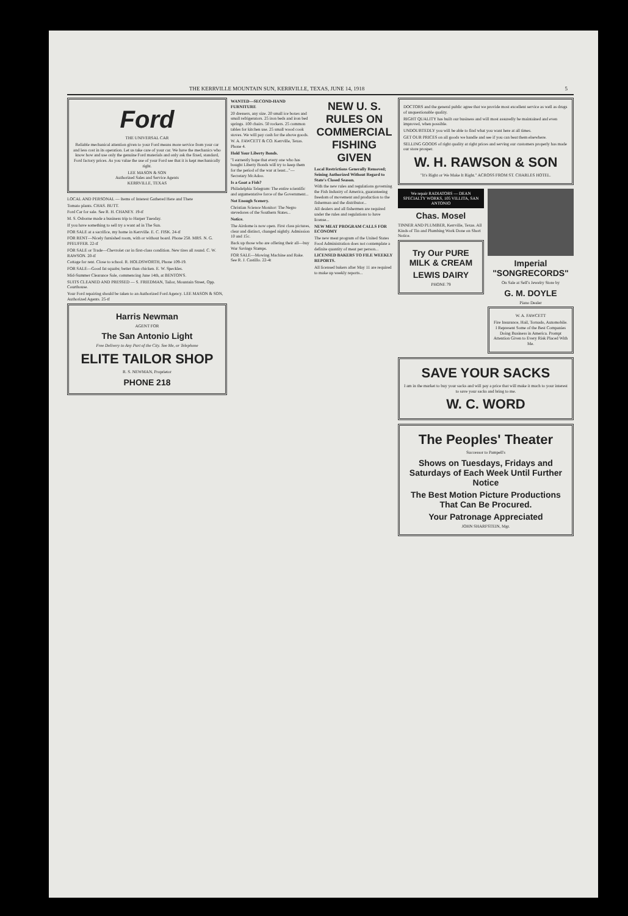THE KERRVILLE MOUNTAIN SUN, KERRVILLE, TEXAS, JUNE 14, 1918 5
Ford
THE UNIVERSAL CAR
Reliable mechanical attention given to your Ford means more service from your car and less cost in its operation. Let us take care of your car. We have the mechanics who know how and use only the genuine Ford materials and only ask the fixed, standard, Ford factory prices. As you value the use of your Ford see that it is kept mechanically right.
LEE MASON & SON
Authorized Sales and Service Agents
KERRVILLE, TEXAS
LOCAL AND PERSONAL — Items of Interest Gathered Here and There
Tomato plants. CHAS. BUTT.
Ford Car for sale. See R. H. CHANEY. 19-tf
M. S. Osborne made a business trip to Harper Tuesday.
If you have something to sell try a want ad in The Sun.
FOR SALE at a sacrifice, my home in Kerrville. E. C. FISK. 24-tf
FOR RENT—Nicely furnished room, with or without board. Phone 258. MRS. N. G. PFEUFFER. 22-tf
FOR SALE or Trade—Chevrolet car in first-class condition. New tires all round. C. W. RAWSON. 20-tf
Cottage for rent. Close to school. R. HOLDSWORTH, Phone 109-19.
FOR SALE—Good fat squabs; better than chicken. E. W. Speckles.
Mid-Summer Clearance Sale, commencing June 14th, at BENTON'S.
SUITS CLEANED AND PRESSED — S. FRIEDMAN, Tailor, Mountain Street, Opp. Courthouse.
Your Ford repairing should be taken to an Authorized Ford Agency. LEE MASON & SON, Authorized Agents. 25-tf
Harris Newman
AGENT FOR
The San Antonio Light
Free Delivery to Any Part of the City. See Me, or Telephone
ELITE TAILOR SHOP
R. S. NEWMAN, Proprietor
PHONE 218
WANTED—SECOND-HAND FURNITURE
20 dressers, any size. 20 small ice boxes and small refrigerators. 25 iron beds and iron bed springs. 100 chairs. 50 rockers. 25 common tables for kitchen use. 25 small wood cook stoves. We will pay cash for the above goods.
W. A. FAWCETT & CO. Kerrville, Texas. Phone 4.
Hold Your Liberty Bonds.
"I earnestly hope that every one who has bought Liberty Bonds will try to keep them for the period of the war at least..."—Secretary McAdoo.
Is a Goat a Fish?
Philadelphia Telegram: The entire scientific and argumentative force of the Government...
Not Enough Scenery.
Christian Science Monitor: The Negro stevedores of the Southern States...
Notice.
The Airdome is now open. First class pictures, clear and distinct, changed nightly. Admission 10 and 15c.
Back up those who are offering their all—buy War Savings Stamps.
FOR SALE—Mowing Machine and Rake. See R. J. Castillo. 22-4t
NEW U. S. RULES ON COMMERCIAL FISHING GIVEN
Local Restrictions Generally Removed; Seining Authorized Without Regard to State's Closed Season.
With the new rules and regulations governing the Fish Industry of America, guaranteeing freedom of movement and production to the fisherman and the distributor...
All dealers and all fishermen are required under the rules and regulations to have license...
NEW MEAT PROGRAM CALLS FOR ECONOMY
The new meat program of the United States Food Administration does not contemplate a definite quantity of meat per person...
LICENSED BAKERS TO FILE WEEKLY REPORTS.
All licensed bakers after May 11 are required to make up weekly reports...
DOCTORS and the general public agree that we provide most excellent service as well as drugs of unquestionable quality.
RIGHT QUALITY has built our business and will most assuredly be maintained and even improved, when possible.
UNDOUBTEDLY you will be able to find what you want here at all times.
GET OUR PRICES on all goods we handle and see if you can beat them elsewhere.
SELLING GOODS of right quality at right prices and serving our customers properly has made our store prosper.
W. H. RAWSON & SON
"It's Right or We Make It Right." ACROSS FROM ST. CHARLES HOTEL.
We repair RADIATORS — DEAN SPECIALTY WORKS, 105 VILLITA, SAN ANTONIO
Chas. Mosel
TINNER AND PLUMBER, Kerrville, Texas. All Kinds of Tin and Plumbing Work Done on Short Notice.
Try Our PURE MILK & CREAM
LEWIS DAIRY
PHONE 79
Imperial "SONGRECORDS"
On Sale at Self's Jewelry Store by
G. M. DOYLE
Piano Dealer
W. A. FAWCETT
Fire Insurance, Hail, Tornado, Automobile. I Represent Some of the Best Companies Doing Business in America. Prompt Attention Given to Every Risk Placed With Me.
SAVE YOUR SACKS
I am in the market to buy your sacks and will pay a price that will make it much to your interest to save your sacks and bring to me.
W. C. WORD
The Peoples' Theater
Successor to Pampell's
Shows on Tuesdays, Fridays and Saturdays of Each Week Until Further Notice
The Best Motion Picture Productions That Can Be Procured.
Your Patronage Appreciated
JOHN SHARFSTEIN, Mgr.